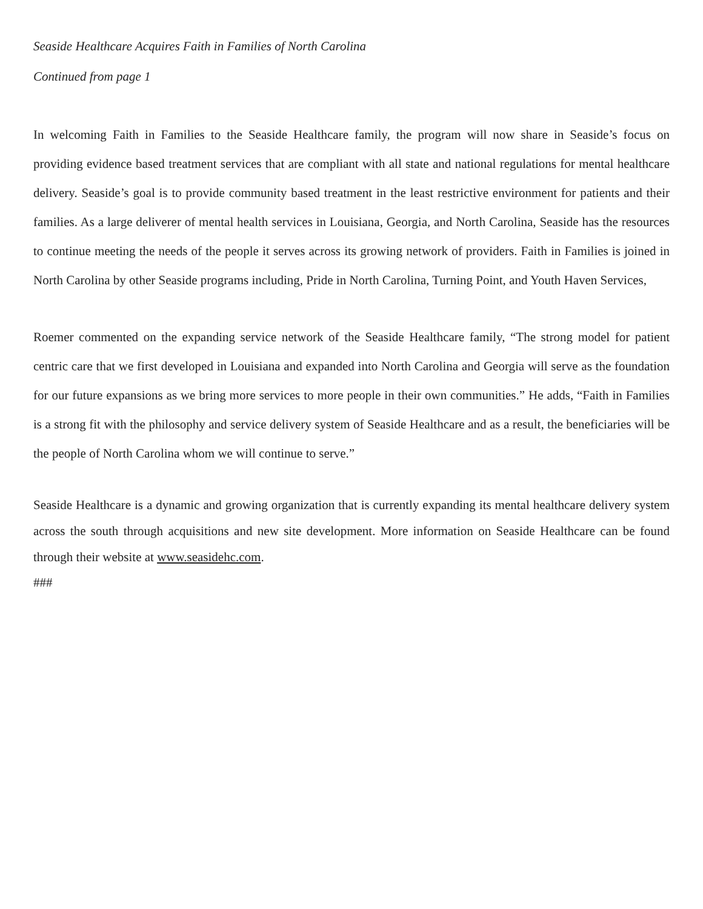Seaside Healthcare Acquires Faith in Families of North Carolina
Continued from page 1
In welcoming Faith in Families to the Seaside Healthcare family, the program will now share in Seaside’s focus on providing evidence based treatment services that are compliant with all state and national regulations for mental healthcare delivery. Seaside’s goal is to provide community based treatment in the least restrictive environment for patients and their families. As a large deliverer of mental health services in Louisiana, Georgia, and North Carolina, Seaside has the resources to continue meeting the needs of the people it serves across its growing network of providers. Faith in Families is joined in North Carolina by other Seaside programs including, Pride in North Carolina, Turning Point, and Youth Haven Services,
Roemer commented on the expanding service network of the Seaside Healthcare family, “The strong model for patient centric care that we first developed in Louisiana and expanded into North Carolina and Georgia will serve as the foundation for our future expansions as we bring more services to more people in their own communities.” He adds, “Faith in Families is a strong fit with the philosophy and service delivery system of Seaside Healthcare and as a result, the beneficiaries will be the people of North Carolina whom we will continue to serve.”
Seaside Healthcare is a dynamic and growing organization that is currently expanding its mental healthcare delivery system across the south through acquisitions and new site development. More information on Seaside Healthcare can be found through their website at www.seasidehc.com.
###